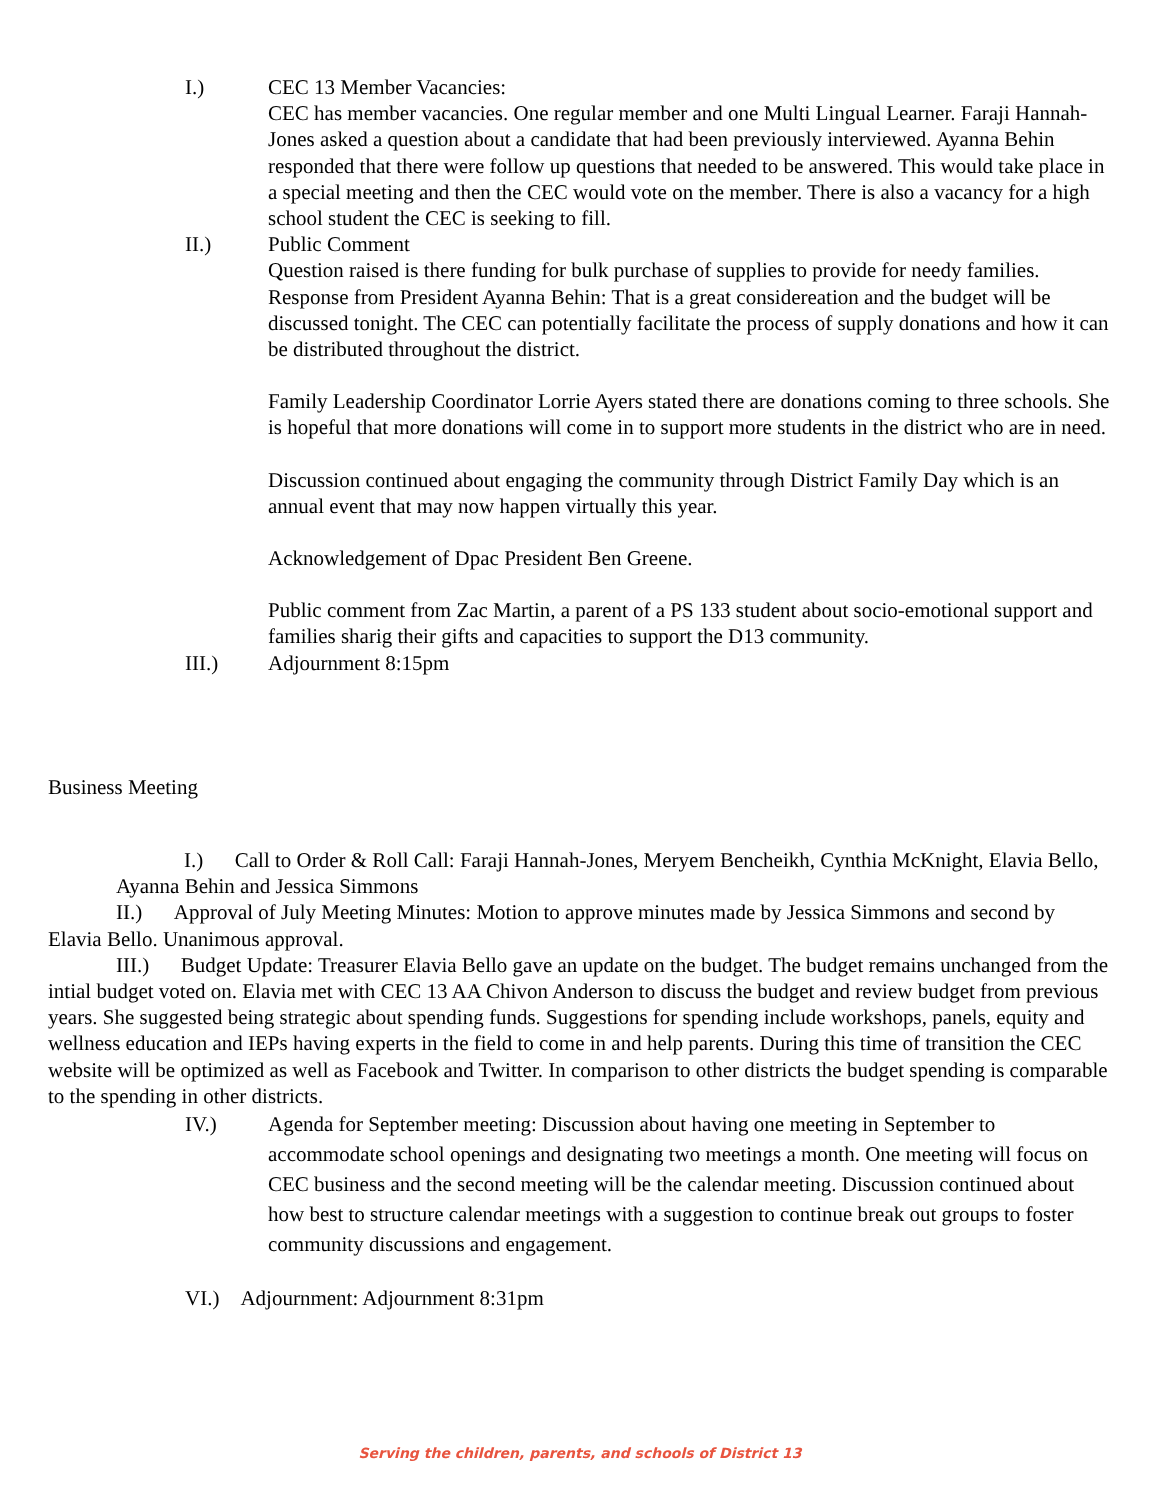I.) CEC 13 Member Vacancies:
CEC has member vacancies. One regular member and one Multi Lingual Learner. Faraji Hannah-Jones asked a question about a candidate that had been previously interviewed. Ayanna Behin responded that there were follow up questions that needed to be answered. This would take place in a special meeting and then the CEC would vote on the member. There is also a vacancy for a high school student the CEC is seeking to fill.
II.) Public Comment
Question raised is there funding for bulk purchase of supplies to provide for needy families. Response from President Ayanna Behin: That is a great considereation and the budget will be discussed tonight. The CEC can potentially facilitate the process of supply donations and how it can be distributed throughout the district.
Family Leadership Coordinator Lorrie Ayers stated there are donations coming to three schools. She is hopeful that more donations will come in to support more students in the district who are in need.
Discussion continued about engaging the community through District Family Day which is an annual event that may now happen virtually this year.
Acknowledgement of Dpac President Ben Greene.
Public comment from Zac Martin, a parent of a PS 133 student about socio-emotional support and families sharig their gifts and capacities to support the D13 community.
III.) Adjournment 8:15pm
Business Meeting
I.) Call to Order & Roll Call: Faraji Hannah-Jones, Meryem Bencheikh, Cynthia McKnight, Elavia Bello, Ayanna Behin and Jessica Simmons
II.) Approval of July Meeting Minutes: Motion to approve minutes made by Jessica Simmons and second by Elavia Bello. Unanimous approval.
III.) Budget Update: Treasurer Elavia Bello gave an update on the budget. The budget remains unchanged from the intial budget voted on. Elavia met with CEC 13 AA Chivon Anderson to discuss the budget and review budget from previous years. She suggested being strategic about spending funds. Suggestions for spending include workshops, panels, equity and wellness education and IEPs having experts in the field to come in and help parents. During this time of transition the CEC website will be optimized as well as Facebook and Twitter. In comparison to other districts the budget spending is comparable to the spending in other districts.
IV.) Agenda for September meeting: Discussion about having one meeting in September to accommodate school openings and designating two meetings a month. One meeting will focus on CEC business and the second meeting will be the calendar meeting. Discussion continued about how best to structure calendar meetings with a suggestion to continue break out groups to foster community discussions and engagement.
VI.) Adjournment: Adjournment 8:31pm
Serving the children, parents, and schools of District 13